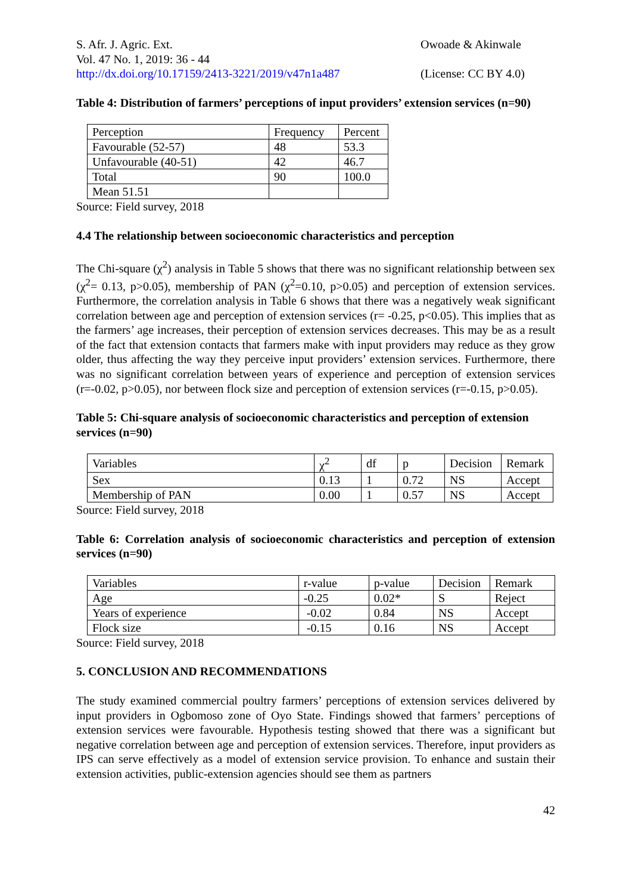S. Afr. J. Agric. Ext.
Vol. 47 No. 1, 2019: 36 - 44
http://dx.doi.org/10.17159/2413-3221/2019/v47n1a487
Owoade & Akinwale
(License: CC BY 4.0)
Table 4: Distribution of farmers’ perceptions of input providers’ extension services (n=90)
| Perception | Frequency | Percent |
| Favourable (52-57) | 48 | 53.3 |
| Unfavourable (40-51) | 42 | 46.7 |
| Total | 90 | 100.0 |
| Mean 51.51 | | |
Source: Field survey, 2018
4.4 The relationship between socioeconomic characteristics and perception
The Chi-square (χ<sup>2</sup>) analysis in Table 5 shows that there was no significant relationship between sex (χ<sup>2</sup>= 0.13, p>0.05), membership of PAN (χ<sup>2</sup>=0.10, p>0.05) and perception of extension services. Furthermore, the correlation analysis in Table 6 shows that there was a negatively weak significant correlation between age and perception of extension services (r= -0.25, p<0.05). This implies that as the farmers’ age increases, their perception of extension services decreases. This may be as a result of the fact that extension contacts that farmers make with input providers may reduce as they grow older, thus affecting the way they perceive input providers’ extension services. Furthermore, there was no significant correlation between years of experience and perception of extension services (r=-0.02, p>0.05), nor between flock size and perception of extension services (r=-0.15, p>0.05).
Table 5: Chi-square analysis of socioeconomic characteristics and perception of extension services (n=90)
| Variables | χ<sup>2</sup> | df | p | Decision | Remark |
| Sex | 0.13 | 1 | 0.72 | NS | Accept |
| Membership of PAN | 0.00 | 1 | 0.57 | NS | Accept |
Source: Field survey, 2018
Table 6: Correlation analysis of socioeconomic characteristics and perception of extension services (n=90)
| Variables | r-value | p-value | Decision | Remark |
| Age | -0.25 | 0.02* | S | Reject |
| Years of experience | -0.02 | 0.84 | NS | Accept |
| Flock size | -0.15 | 0.16 | NS | Accept |
Source: Field survey, 2018
5. CONCLUSION AND RECOMMENDATIONS
The study examined commercial poultry farmers’ perceptions of extension services delivered by input providers in Ogbomoso zone of Oyo State. Findings showed that farmers’ perceptions of extension services were favourable. Hypothesis testing showed that there was a significant but negative correlation between age and perception of extension services. Therefore, input providers as IPS can serve effectively as a model of extension service provision. To enhance and sustain their extension activities, public-extension agencies should see them as partners
42